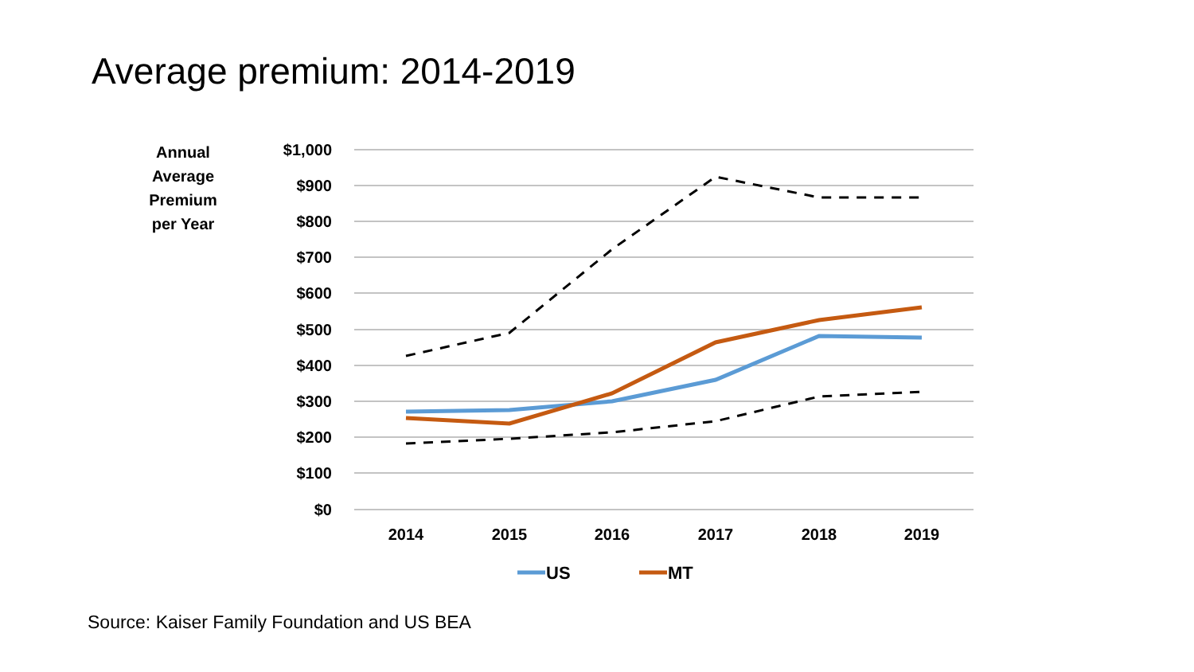Average premium: 2014-2019
Annual
Average
Premium
per Year
$1,000
$900
$800
$700
$600
$500
$400
$300
$200
$100
$0
2014
2015
2016
2017
2018
2019
US
MT
Source: Kaiser Family Foundation and US BEA